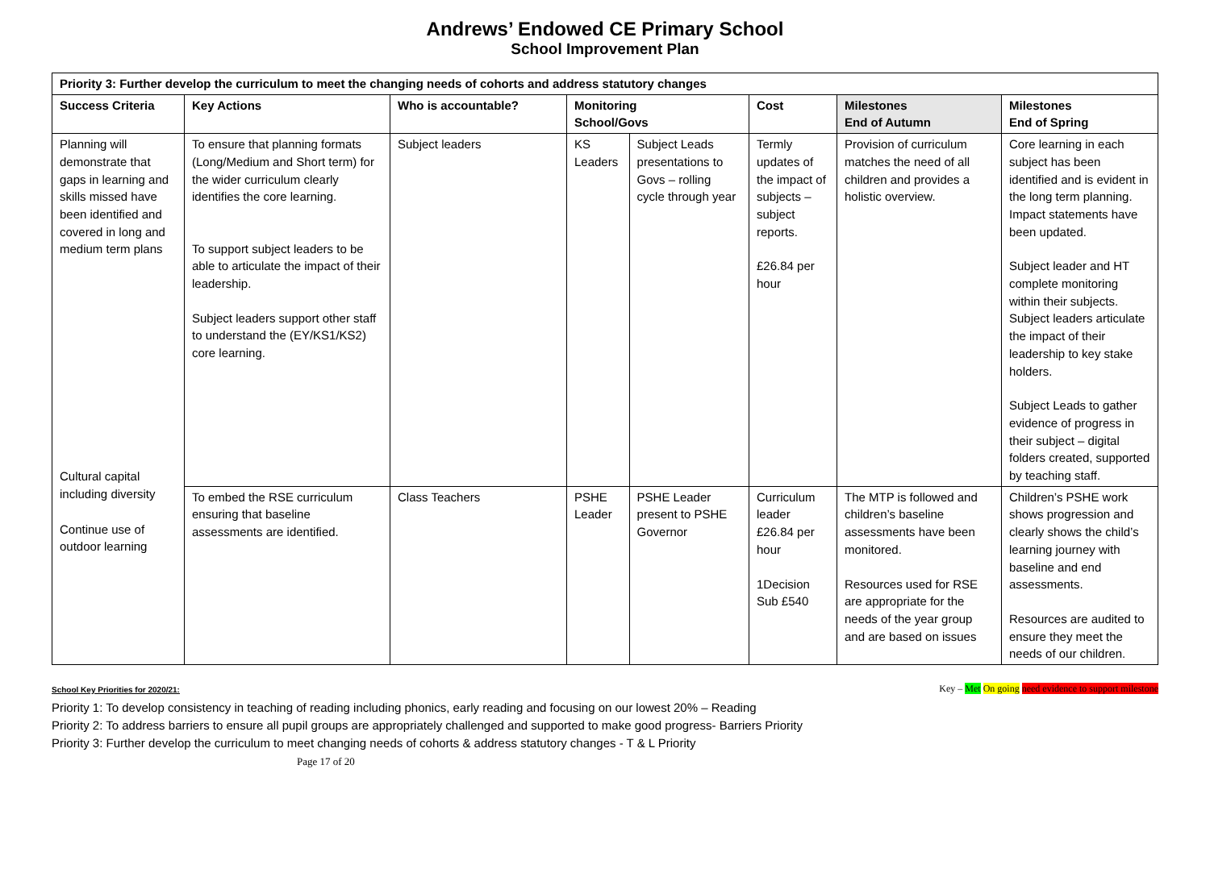Andrews’ Endowed CE Primary School
School Improvement Plan
| Priority 3: Further develop the curriculum to meet the changing needs of cohorts and address statutory changes | | | | | | | |
| --- | --- | --- | --- | --- | --- | --- | --- |
| Success Criteria | Key Actions | Who is accountable? | Monitoring School/Govs | | Cost | Milestones End of Autumn | Milestones End of Spring |
| Planning will demonstrate that gaps in learning and skills missed have been identified and covered in long and medium term plans Cultural capital including diversity Continue use of outdoor learning | To ensure that planning formats (Long/Medium and Short term) for the wider curriculum clearly identifies the core learning. To support subject leaders to be able to articulate the impact of their leadership. Subject leaders support other staff to understand the (EY/KS1/KS2) core learning. | Subject leaders | KS Leaders | Subject Leads presentations to Govs – rolling cycle through year | Termly updates of the impact of subjects – subject reports. £26.84 per hour | Provision of curriculum matches the need of all children and provides a holistic overview. | Core learning in each subject has been identified and is evident in the long term planning. Impact statements have been updated. Subject leader and HT complete monitoring within their subjects. Subject leaders articulate the impact of their leadership to key stake holders. Subject Leads to gather evidence of progress in their subject – digital folders created, supported by teaching staff. |
| | To embed the RSE curriculum ensuring that baseline assessments are identified. | Class Teachers | PSHE Leader | PSHE Leader present to PSHE Governor | Curriculum leader £26.84 per hour 1Decision Sub £540 | The MTP is followed and children’s baseline assessments have been monitored. Resources used for RSE are appropriate for the needs of the year group and are based on issues | Children’s PSHE work shows progression and clearly shows the child’s learning journey with baseline and end assessments. Resources are audited to ensure they meet the needs of our children. |
Key – Met On going need evidence to support milestone School Key Priorities for 2020/21:
Priority 1: To develop consistency in teaching of reading including phonics, early reading and focusing on our lowest 20% – Reading
Priority 2: To address barriers to ensure all pupil groups are appropriately challenged and supported to make good progress- Barriers Priority
Priority 3: Further develop the curriculum to meet changing needs of cohorts & address statutory changes - T & L Priority
Page 17 of 20